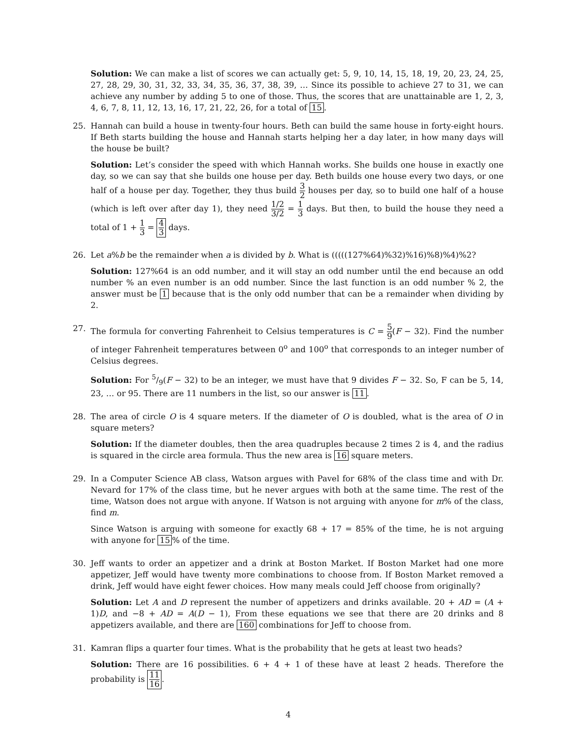Solution: We can make a list of scores we can actually get: 5, 9, 10, 14, 15, 18, 19, 20, 23, 24, 25, 27, 28, 29, 30, 31, 32, 33, 34, 35, 36, 37, 38, 39, … Since its possible to achieve 27 to 31, we can achieve any number by adding 5 to one of those. Thus, the scores that are unattainable are 1, 2, 3, 4, 6, 7, 8, 11, 12, 13, 16, 17, 21, 22, 26, for a total of 15.
25. Hannah can build a house in twenty-four hours. Beth can build the same house in forty-eight hours. If Beth starts building the house and Hannah starts helping her a day later, in how many days will the house be built?
Solution: Let’s consider the speed with which Hannah works. She builds one house in exactly one day, so we can say that she builds one house per day. Beth builds one house every two days, or one half of a house per day. Together, they thus build 3 2 houses per day, so to build one half of a house (which is left over after day 1), they need 1/2 3/2 = 1 3 days. But then, to build the house they need a total of 1 + 1 3 = 4 3 days.
26. Let a%b be the remainder when a is divided by b. What is (((((127%64)%32)%16)%8)%4)%2?
Solution: 127%64 is an odd number, and it will stay an odd number until the end because an odd number % an even number is an odd number. Since the last function is an odd number % 2, the answer must be 1 because that is the only odd number that can be a remainder when dividing by 2.
27. The formula for converting Fahrenheit to Celsius temperatures is C = 5 9(F − 32). Find the number of integer Fahrenheit temperatures between 0<sup>o</sup> and 100<sup>o</sup> that corresponds to an integer number of Celsius degrees.
Solution: For 5/9(F − 32) to be an integer, we must have that 9 divides F − 32. So, F can be 5, 14, 23, … or 95. There are 11 numbers in the list, so our answer is 11.
28. The area of circle O is 4 square meters. If the diameter of O is doubled, what is the area of O in square meters?
Solution: If the diameter doubles, then the area quadruples because 2 times 2 is 4, and the radius is squared in the circle area formula. Thus the new area is 16 square meters.
29. In a Computer Science AB class, Watson argues with Pavel for 68% of the class time and with Dr. Nevard for 17% of the class time, but he never argues with both at the same time. The rest of the time, Watson does not argue with anyone. If Watson is not arguing with anyone for m% of the class, find m.
Since Watson is arguing with someone for exactly 68 + 17 = 85% of the time, he is not arguing with anyone for 15% of the time.
30. Jeff wants to order an appetizer and a drink at Boston Market. If Boston Market had one more appetizer, Jeff would have twenty more combinations to choose from. If Boston Market removed a drink, Jeff would have eight fewer choices. How many meals could Jeff choose from originally?
Solution: Let A and D represent the number of appetizers and drinks available. 20 + AD = (A + 1)D, and −8 + AD = A(D − 1), From these equations we see that there are 20 drinks and 8 appetizers available, and there are 160 combinations for Jeff to choose from.
31. Kamran flips a quarter four times. What is the probability that he gets at least two heads?
Solution: There are 16 possibilities. 6 + 4 + 1 of these have at least 2 heads. Therefore the probability is 11 16.
4